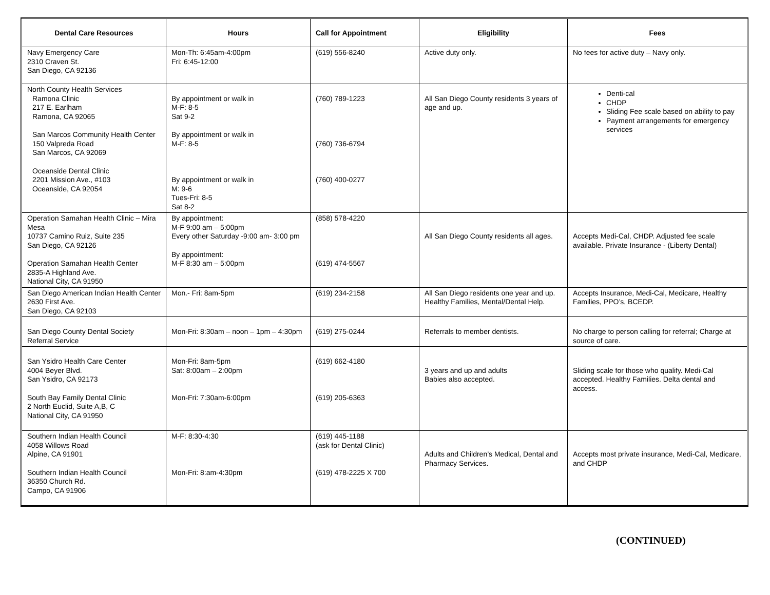| Dental Care Resources | Hours | Call for Appointment | Eligibility | Fees |
| --- | --- | --- | --- | --- |
| Navy Emergency Care 2310 Craven St. San Diego, CA 92136 | Mon-Th: 6:45am-4:00pm Fri: 6:45-12:00 | (619) 556-8240 | Active duty only. | No fees for active duty – Navy only. |
| North County Health Services Ramona Clinic 217 E. Earlham Ramona, CA 92065 San Marcos Community Health Center 150 Valpreda Road San Marcos, CA 92069 Oceanside Dental Clinic 2201 Mission Ave., #103 Oceanside, CA 92054 | By appointment or walk in M-F: 8-5 Sat 9-2 By appointment or walk in M-F: 8-5 By appointment or walk in M: 9-6 Tues-Fri: 8-5 Sat 8-2 | (760) 789-1223 (760) 736-6794 (760) 400-0277 | All San Diego County residents 3 years of age and up. | Denti-cal CHDP Sliding Fee scale based on ability to pay Payment arrangements for emergency services |
| Operation Samahan Health Clinic – Mira Mesa 10737 Camino Ruiz, Suite 235 San Diego, CA 92126 Operation Samahan Health Center 2835-A Highland Ave. National City, CA 91950 | By appointment: M-F 9:00 am – 5:00pm Every other Saturday -9:00 am- 3:00 pm By appointment: M-F 8:30 am – 5:00pm | (858) 578-4220 (619) 474-5567 | All San Diego County residents all ages. | Accepts Medi-Cal, CHDP. Adjusted fee scale available. Private Insurance - (Liberty Dental) |
| San Diego American Indian Health Center 2630 First Ave. San Diego, CA 92103 | Mon.- Fri: 8am-5pm | (619) 234-2158 | All San Diego residents one year and up. Healthy Families, Mental/Dental Help. | Accepts Insurance, Medi-Cal, Medicare, Healthy Families, PPO’s, BCEDP. |
| San Diego County Dental Society Referral Service | Mon-Fri: 8:30am – noon – 1pm – 4:30pm | (619) 275-0244 | Referrals to member dentists. | No charge to person calling for referral; Charge at source of care. |
| San Ysidro Health Care Center 4004 Beyer Blvd. San Ysidro, CA 92173 South Bay Family Dental Clinic 2 North Euclid, Suite A,B, C National City, CA 91950 | Mon-Fri: 8am-5pm Sat: 8:00am – 2:00pm Mon-Fri: 7:30am-6:00pm | (619) 662-4180 (619) 205-6363 | 3 years and up and adults Babies also accepted. | Sliding scale for those who qualify. Medi-Cal accepted. Healthy Families. Delta dental and access. |
| Southern Indian Health Council 4058 Willows Road Alpine, CA 91901 Southern Indian Health Council 36350 Church Rd. Campo, CA 91906 | M-F: 8:30-4:30 Mon-Fri: 8:am-4:30pm | (619) 445-1188 (ask for Dental Clinic) (619) 478-2225 X 700 | Adults and Children’s Medical, Dental and Pharmacy Services. | Accepts most private insurance, Medi-Cal, Medicare, and CHDP |
(CONTINUED)